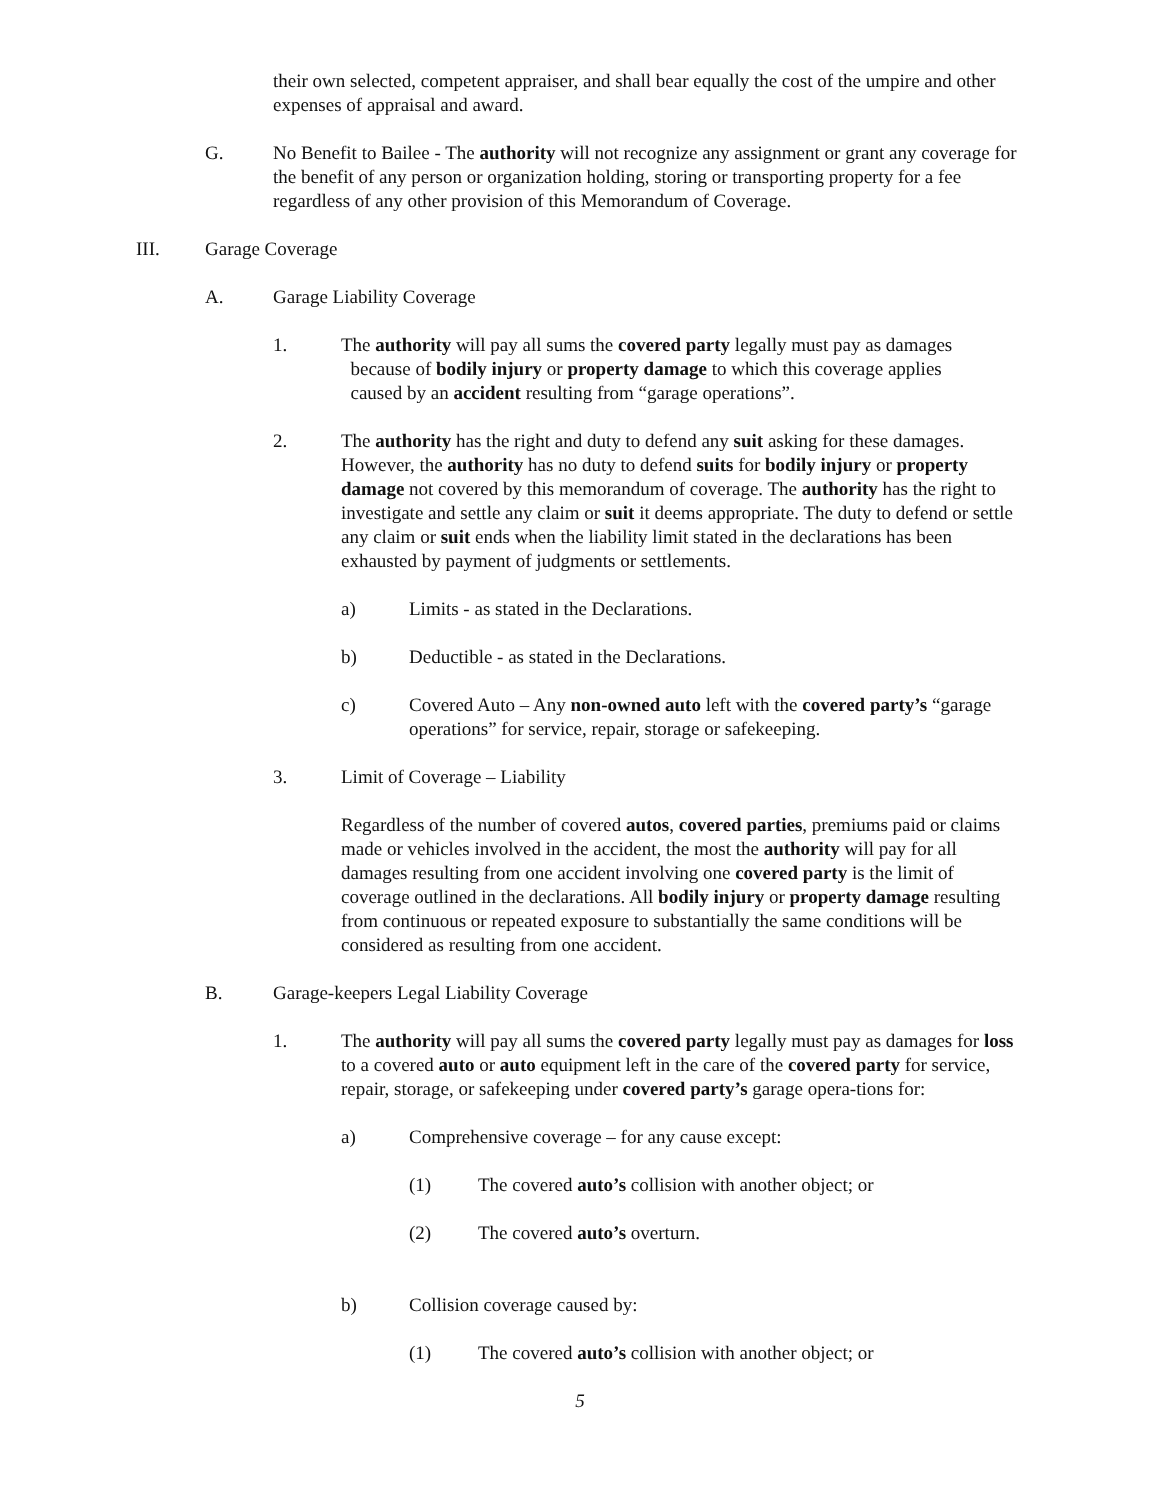their own selected, competent appraiser, and shall bear equally the cost of the umpire and other expenses of appraisal and award.
G. No Benefit to Bailee - The authority will not recognize any assignment or grant any coverage for the benefit of any person or organization holding, storing or transporting property for a fee regardless of any other provision of this Memorandum of Coverage.
III. Garage Coverage
A. Garage Liability Coverage
1. The authority will pay all sums the covered party legally must pay as damages
because of bodily injury or property damage to which this coverage applies
caused by an accident resulting from “garage operations”.
2. The authority has the right and duty to defend any suit asking for these damages. However, the authority has no duty to defend suits for bodily injury or property damage not covered by this memorandum of coverage. The authority has the right to investigate and settle any claim or suit it deems appropriate. The duty to defend or settle any claim or suit ends when the liability limit stated in the declarations has been exhausted by payment of judgments or settlements.
a) Limits - as stated in the Declarations.
b) Deductible - as stated in the Declarations.
c) Covered Auto – Any non-owned auto left with the covered party’s “garage operations” for service, repair, storage or safekeeping.
3. Limit of Coverage – Liability
Regardless of the number of covered autos, covered parties, premiums paid or claims made or vehicles involved in the accident, the most the authority will pay for all damages resulting from one accident involving one covered party is the limit of coverage outlined in the declarations. All bodily injury or property damage resulting from continuous or repeated exposure to substantially the same conditions will be considered as resulting from one accident.
B. Garage-keepers Legal Liability Coverage
1. The authority will pay all sums the covered party legally must pay as damages for loss to a covered auto or auto equipment left in the care of the covered party for service, repair, storage, or safekeeping under covered party’s garage opera-tions for:
a) Comprehensive coverage – for any cause except:
(1) The covered auto’s collision with another object; or
(2) The covered auto’s overturn.
b) Collision coverage caused by:
(1) The covered auto’s collision with another object; or
5